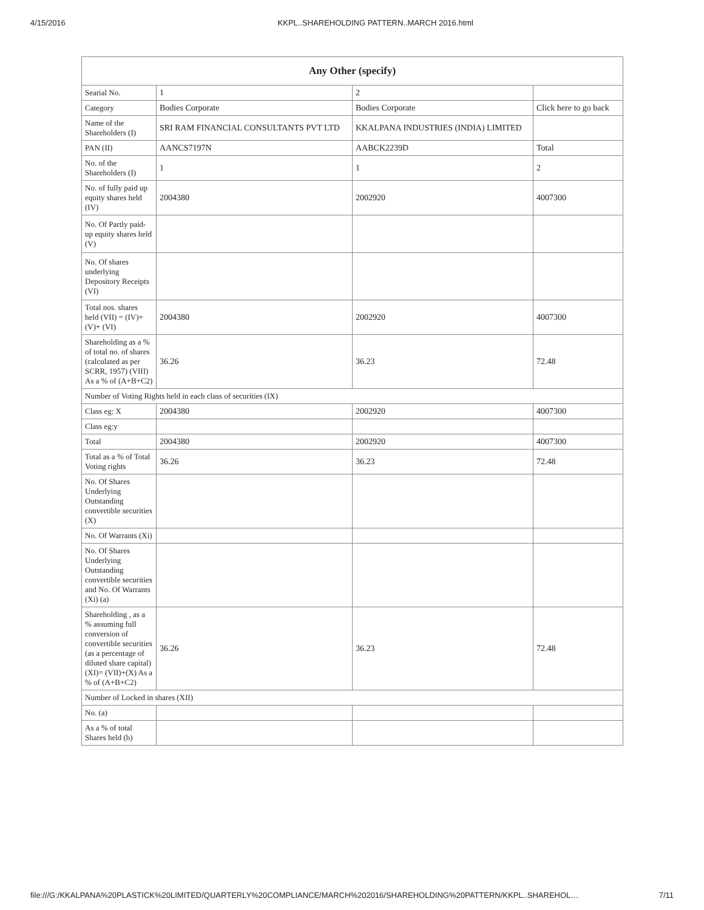4/15/2016 KKPL..SHAREHOLDING PATTERN..MARCH 2016.html
| Any Other (specify) | | | |
| --- | --- | --- | --- |
| Searial No. | 1 | 2 | |
| Category | Bodies Corporate | Bodies Corporate | Click here to go back |
| Name of the Shareholders (I) | SRI RAM FINANCIAL CONSULTANTS PVT LTD | KKALPANA INDUSTRIES (INDIA) LIMITED | |
| PAN (II) | AANCS7197N | AABCK2239D | Total |
| No. of the Shareholders (I) | 1 | 1 | 2 |
| No. of fully paid up equity shares held (IV) | 2004380 | 2002920 | 4007300 |
| No. Of Partly paid-up equity shares held (V) | | | |
| No. Of shares underlying Depository Receipts (VI) | | | |
| Total nos. shares held (VII) = (IV)+(V)+ (VI) | 2004380 | 2002920 | 4007300 |
| Shareholding as a % of total no. of shares (calculated as per SCRR, 1957) (VIII) As a % of (A+B+C2) | 36.26 | 36.23 | 72.48 |
| Number of Voting Rights held in each class of securities (IX) | | | |
| Class eg: X | 2004380 | 2002920 | 4007300 |
| Class eg:y | | | |
| Total | 2004380 | 2002920 | 4007300 |
| Total as a % of Total Voting rights | 36.26 | 36.23 | 72.48 |
| No. Of Shares Underlying Outstanding convertible securities (X) | | | |
| No. Of Warrants (Xi) | | | |
| No. Of Shares Underlying Outstanding convertible securities and No. Of Warrants (Xi) (a) | | | |
| Shareholding , as a % assuming full conversion of convertible securities (as a percentage of diluted share capital) (XI)= (VII)+(X) As a % of (A+B+C2) | 36.26 | 36.23 | 72.48 |
| Number of Locked in shares (XII) | | | |
| No. (a) | | | |
| As a % of total Shares held (b) | | | |
file:///G:/KKALPANA%20PLASTICK%20LIMITED/QUARTERLY%20COMPLIANCE/MARCH%202016/SHAREHOLDING%20PATTERN/KKPL..SHAREHOL… 7/11